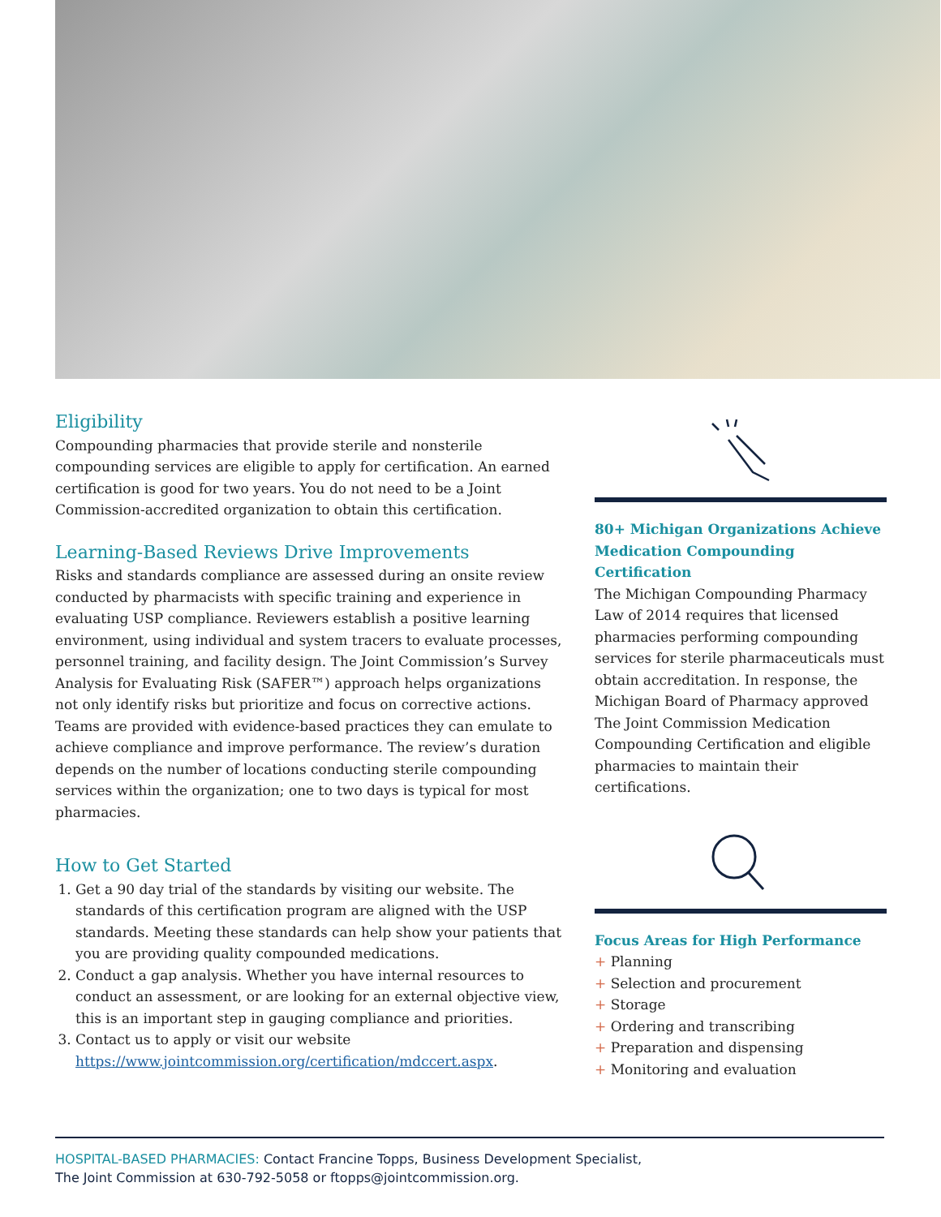Eligibility
Compounding pharmacies that provide sterile and nonsterile compounding services are eligible to apply for certification. An earned certification is good for two years. You do not need to be a Joint Commission-accredited organization to obtain this certification.
Learning-Based Reviews Drive Improvements
Risks and standards compliance are assessed during an onsite review conducted by pharmacists with specific training and experience in evaluating USP compliance. Reviewers establish a positive learning environment, using individual and system tracers to evaluate processes, personnel training, and facility design. The Joint Commission’s Survey Analysis for Evaluating Risk (SAFER™) approach helps organizations not only identify risks but prioritize and focus on corrective actions. Teams are provided with evidence-based practices they can emulate to achieve compliance and improve performance. The review’s duration depends on the number of locations conducting sterile compounding services within the organization; one to two days is typical for most pharmacies.
How to Get Started
1. Get a 90 day trial of the standards by visiting our website. The standards of this certification program are aligned with the USP standards. Meeting these standards can help show your patients that you are providing quality compounded medications.
2. Conduct a gap analysis. Whether you have internal resources to conduct an assessment, or are looking for an external objective view, this is an important step in gauging compliance and priorities.
3. Contact us to apply or visit our website https://www.jointcommission.org/certification/mdccert.aspx.
80+ Michigan Organizations Achieve Medication Compounding Certification
The Michigan Compounding Pharmacy Law of 2014 requires that licensed pharmacies performing compounding services for sterile pharmaceuticals must obtain accreditation. In response, the Michigan Board of Pharmacy approved The Joint Commission Medication Compounding Certification and eligible pharmacies to maintain their certifications.
Focus Areas for High Performance
+ Planning
+ Selection and procurement
+ Storage
+ Ordering and transcribing
+ Preparation and dispensing
+ Monitoring and evaluation
HOSPITAL-BASED PHARMACIES: Contact Francine Topps, Business Development Specialist,
The Joint Commission at 630-792-5058 or ftopps@jointcommission.org.